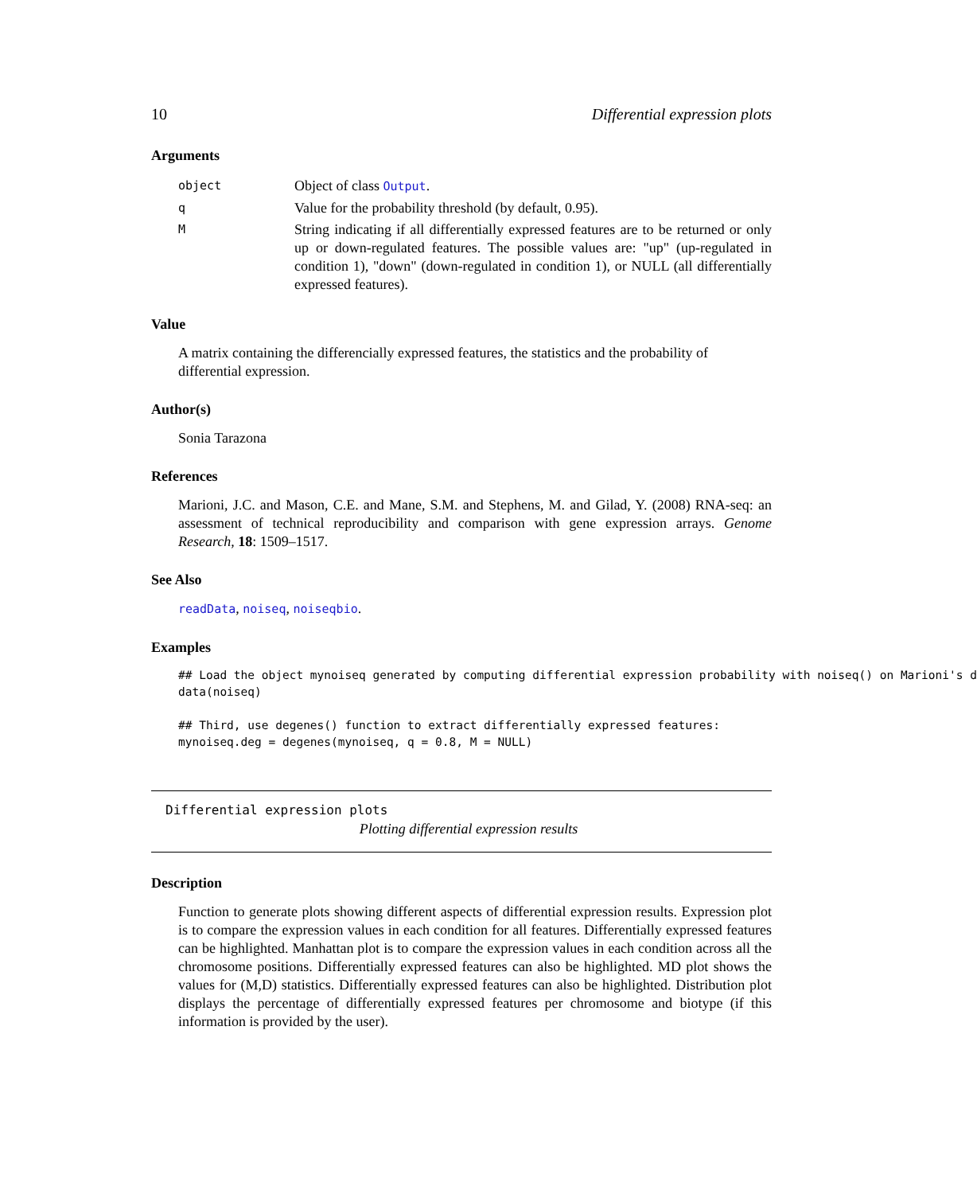10 Differential expression plots
Arguments
| object | Object of class Output . |
| q | Value for the probability threshold (by default, 0.95). |
| M | String indicating if all differentially expressed features are to be returned or only up or down-regulated features. The possible values are: "up" (up-regulated in condition 1), "down" (down-regulated in condition 1), or NULL (all differentially expressed features). |
Value
A matrix containing the differencially expressed features, the statistics and the probability of differential expression.
Author(s)
Sonia Tarazona
References
Marioni, J.C. and Mason, C.E. and Mane, S.M. and Stephens, M. and Gilad, Y. (2008) RNA-seq: an assessment of technical reproducibility and comparison with gene expression arrays. Genome Research, 18: 1509–1517.
See Also
readData, noiseq, noiseqbio.
Examples
## Load the object mynoiseq generated by computing differential expression probability with noiseq() on Marioni's d
data(noiseq)

## Third, use degenes() function to extract differentially expressed features:
mynoiseq.deg = degenes(mynoiseq, q = 0.8, M = NULL)
Differential expression plots
Plotting differential expression results
Description
Function to generate plots showing different aspects of differential expression results. Expression plot is to compare the expression values in each condition for all features. Differentially expressed features can be highlighted. Manhattan plot is to compare the expression values in each condition across all the chromosome positions. Differentially expressed features can also be highlighted. MD plot shows the values for (M,D) statistics. Differentially expressed features can also be highlighted. Distribution plot displays the percentage of differentially expressed features per chromosome and biotype (if this information is provided by the user).